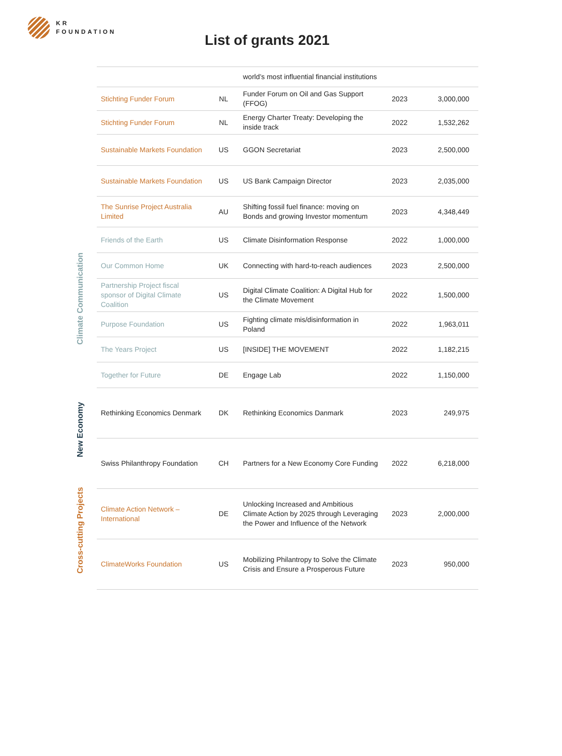KR
FOUNDATION
List of grants 2021
Climate Communication
New Economy
Cross-cutting Projects
| | | world’s most influential financial institutions | | |
| Stichting Funder Forum | NL | Funder Forum on Oil and Gas Support (FFOG) | 2023 | 3,000,000 |
| Stichting Funder Forum | NL | Energy Charter Treaty: Developing the inside track | 2022 | 1,532,262 |
| Sustainable Markets Foundation | US | GGON Secretariat | 2023 | 2,500,000 |
| Sustainable Markets Foundation | US | US Bank Campaign Director | 2023 | 2,035,000 |
| The Sunrise Project Australia Limited | AU | Shifting fossil fuel finance: moving on Bonds and growing Investor momentum | 2023 | 4,348,449 |
| Friends of the Earth | US | Climate Disinformation Response | 2022 | 1,000,000 |
| Our Common Home | UK | Connecting with hard-to-reach audiences | 2023 | 2,500,000 |
| Partnership Project fiscal sponsor of Digital Climate Coalition | US | Digital Climate Coalition: A Digital Hub for the Climate Movement | 2022 | 1,500,000 |
| Purpose Foundation | US | Fighting climate mis/disinformation in Poland | 2022 | 1,963,011 |
| The Years Project | US | [INSIDE] THE MOVEMENT | 2022 | 1,182,215 |
| Together for Future | DE | Engage Lab | 2022 | 1,150,000 |
| Rethinking Economics Denmark | DK | Rethinking Economics Danmark | 2023 | 249,975 |
| Swiss Philanthropy Foundation | CH | Partners for a New Economy Core Funding | 2022 | 6,218,000 |
| Climate Action Network – International | DE | Unlocking Increased and Ambitious Climate Action by 2025 through Leveraging the Power and Influence of the Network | 2023 | 2,000,000 |
| ClimateWorks Foundation | US | Mobilizing Philantropy to Solve the Climate Crisis and Ensure a Prosperous Future | 2023 | 950,000 |